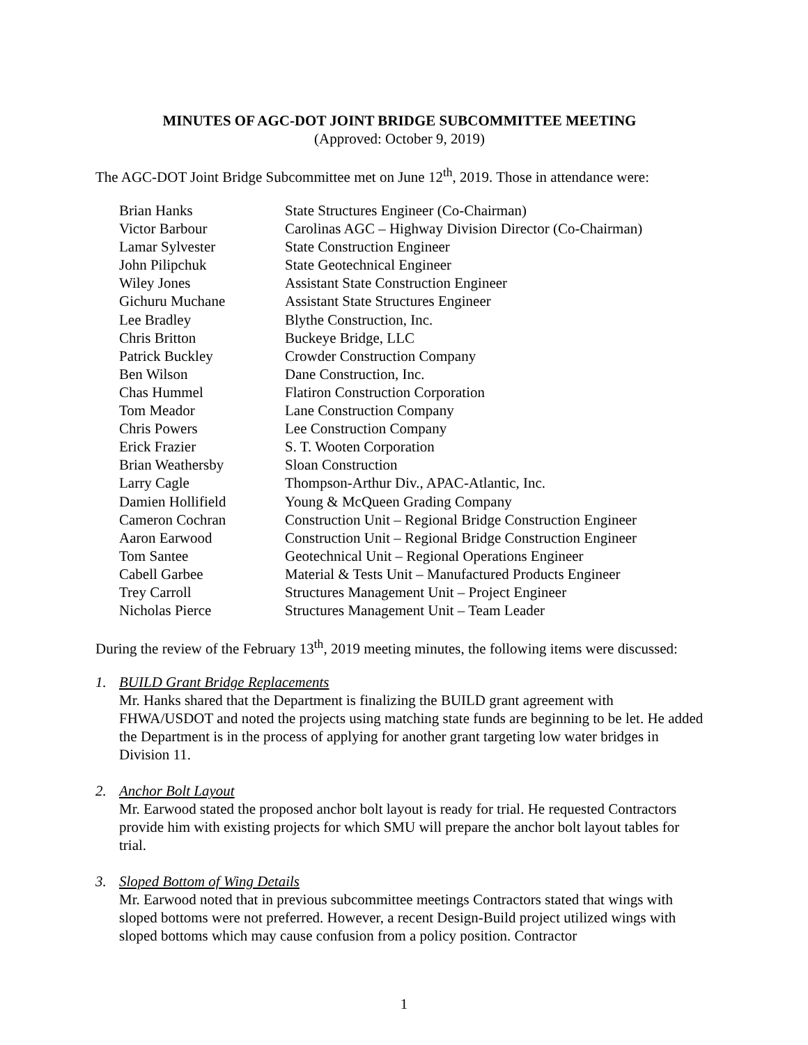MINUTES OF AGC-DOT JOINT BRIDGE SUBCOMMITTEE MEETING
(Approved: October 9, 2019)
The AGC-DOT Joint Bridge Subcommittee met on June 12<sup>th</sup>, 2019. Those in attendance were:
| Brian Hanks | State Structures Engineer (Co-Chairman) |
| Victor Barbour | Carolinas AGC – Highway Division Director (Co-Chairman) |
| Lamar Sylvester | State Construction Engineer |
| John Pilipchuk | State Geotechnical Engineer |
| Wiley Jones | Assistant State Construction Engineer |
| Gichuru Muchane | Assistant State Structures Engineer |
| Lee Bradley | Blythe Construction, Inc. |
| Chris Britton | Buckeye Bridge, LLC |
| Patrick Buckley | Crowder Construction Company |
| Ben Wilson | Dane Construction, Inc. |
| Chas Hummel | Flatiron Construction Corporation |
| Tom Meador | Lane Construction Company |
| Chris Powers | Lee Construction Company |
| Erick Frazier | S. T. Wooten Corporation |
| Brian Weathersby | Sloan Construction |
| Larry Cagle | Thompson-Arthur Div., APAC-Atlantic, Inc. |
| Damien Hollifield | Young & McQueen Grading Company |
| Cameron Cochran | Construction Unit – Regional Bridge Construction Engineer |
| Aaron Earwood | Construction Unit – Regional Bridge Construction Engineer |
| Tom Santee | Geotechnical Unit – Regional Operations Engineer |
| Cabell Garbee | Material & Tests Unit – Manufactured Products Engineer |
| Trey Carroll | Structures Management Unit – Project Engineer |
| Nicholas Pierce | Structures Management Unit – Team Leader |
During the review of the February 13<sup>th</sup>, 2019 meeting minutes, the following items were discussed:
1. BUILD Grant Bridge Replacements
Mr. Hanks shared that the Department is finalizing the BUILD grant agreement with FHWA/USDOT and noted the projects using matching state funds are beginning to be let. He added the Department is in the process of applying for another grant targeting low water bridges in Division 11.
2. Anchor Bolt Layout
Mr. Earwood stated the proposed anchor bolt layout is ready for trial. He requested Contractors provide him with existing projects for which SMU will prepare the anchor bolt layout tables for trial.
3. Sloped Bottom of Wing Details
Mr. Earwood noted that in previous subcommittee meetings Contractors stated that wings with sloped bottoms were not preferred. However, a recent Design-Build project utilized wings with sloped bottoms which may cause confusion from a policy position. Contractor
1